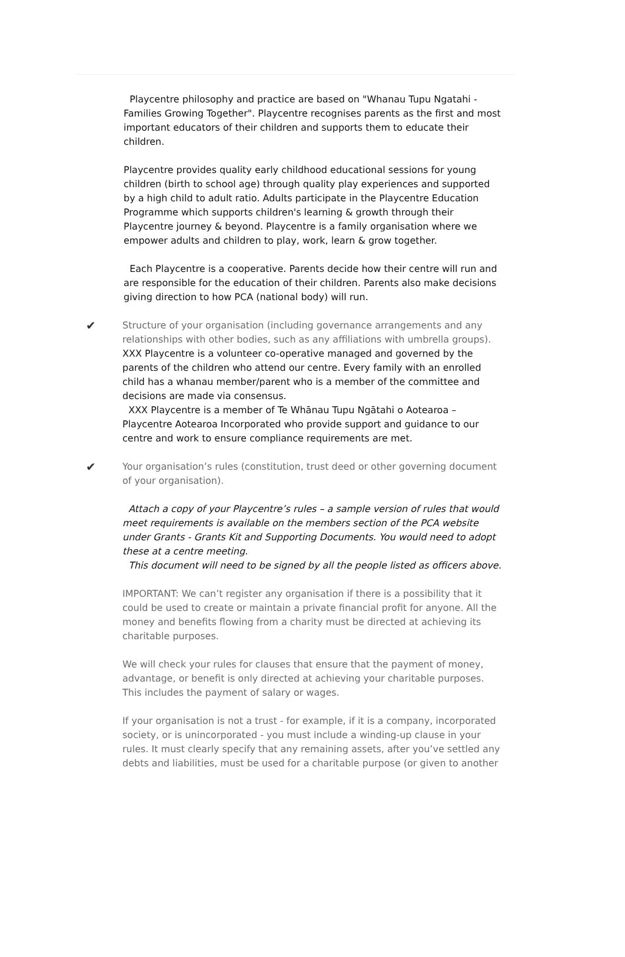Playcentre philosophy and practice are based on "Whanau Tupu Ngatahi - Families Growing Together". Playcentre recognises parents as the first and most important educators of their children and supports them to educate their children.
Playcentre provides quality early childhood educational sessions for young children (birth to school age) through quality play experiences and supported by a high child to adult ratio. Adults participate in the Playcentre Education Programme which supports children's learning & growth through their Playcentre journey & beyond. Playcentre is a family organisation where we empower adults and children to play, work, learn & grow together.
Each Playcentre is a cooperative. Parents decide how their centre will run and are responsible for the education of their children. Parents also make decisions giving direction to how PCA (national body) will run.
✔
Structure of your organisation (including governance arrangements and any relationships with other bodies, such as any affiliations with umbrella groups).
XXX Playcentre is a volunteer co-operative managed and governed by the parents of the children who attend our centre. Every family with an enrolled child has a whanau member/parent who is a member of the committee and decisions are made via consensus.
XXX Playcentre is a member of Te Whānau Tupu Ngātahi o Aotearoa – Playcentre Aotearoa Incorporated who provide support and guidance to our centre and work to ensure compliance requirements are met.
✔
Your organisation’s rules (constitution, trust deed or other governing document of your organisation).
Attach a copy of your Playcentre’s rules – a sample version of rules that would meet requirements is available on the members section of the PCA website under Grants - Grants Kit and Supporting Documents. You would need to adopt these at a centre meeting.
This document will need to be signed by all the people listed as officers above.
IMPORTANT: We can’t register any organisation if there is a possibility that it could be used to create or maintain a private financial profit for anyone. All the money and benefits flowing from a charity must be directed at achieving its charitable purposes.
We will check your rules for clauses that ensure that the payment of money, advantage, or benefit is only directed at achieving your charitable purposes. This includes the payment of salary or wages.
If your organisation is not a trust - for example, if it is a company, incorporated society, or is unincorporated - you must include a winding-up clause in your rules. It must clearly specify that any remaining assets, after you’ve settled any debts and liabilities, must be used for a charitable purpose (or given to another